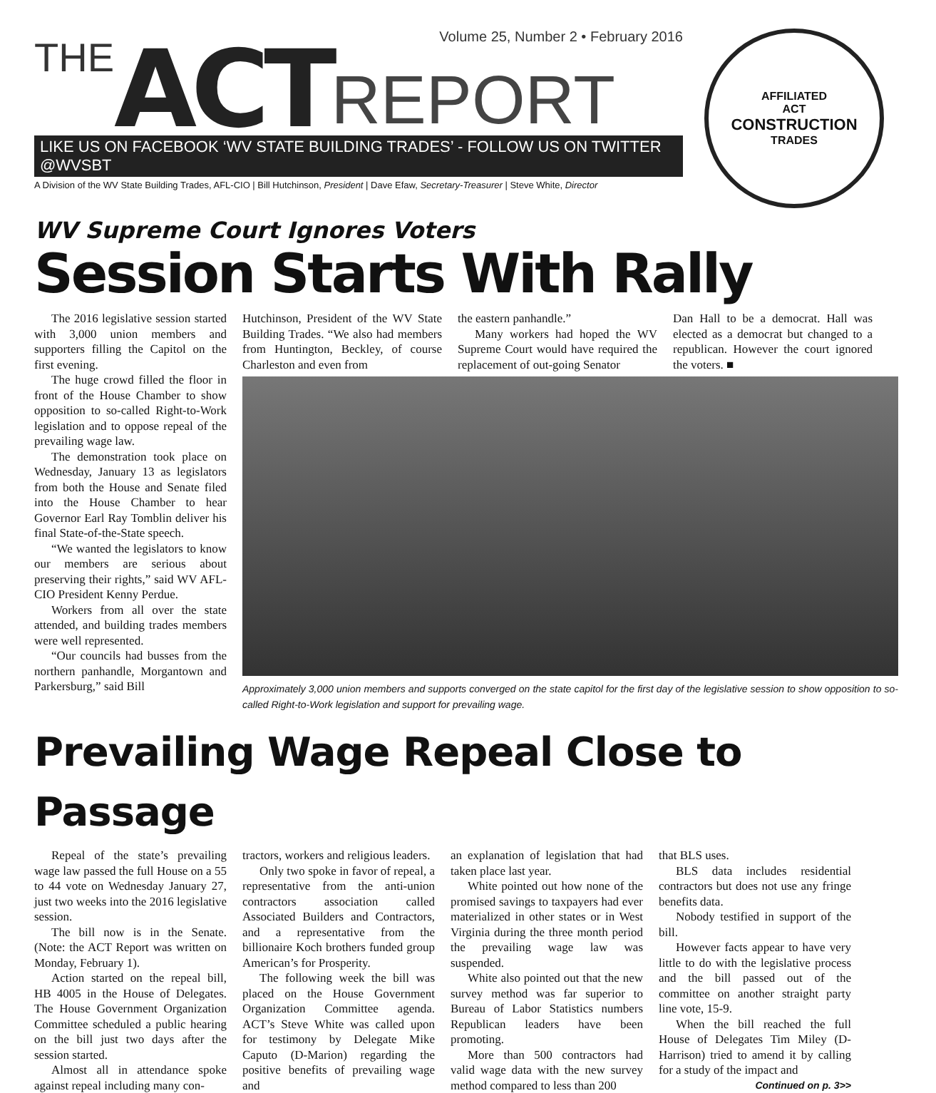THE ACT REPORT Volume 25, Number 2 • February 2016
LIKE US ON FACEBOOK ‘WV STATE BUILDING TRADES’ - FOLLOW US ON TWITTER @WVSBT
A Division of the WV State Building Trades, AFL-CIO | Bill Hutchinson, President | Dave Efaw, Secretary-Treasurer | Steve White, Director
AFFILIATED
ACT
CONSTRUCTION
TRADES
WV Supreme Court Ignores Voters
Session Starts With Rally
The 2016 legislative session started with 3,000 union members and supporters filling the Capitol on the first evening.
The huge crowd filled the floor in front of the House Chamber to show opposition to so-called Right-to-Work legislation and to oppose repeal of the prevailing wage law.
The demonstration took place on Wednesday, January 13 as legislators from both the House and Senate filed into the House Chamber to hear Governor Earl Ray Tomblin deliver his final State-of-the-State speech.
“We wanted the legislators to know our members are serious about preserving their rights,” said WV AFL-CIO President Kenny Perdue.
Workers from all over the state attended, and building trades members were well represented.
“Our councils had busses from the northern panhandle, Morgantown and Parkersburg,” said Bill
Hutchinson, President of the WV State Building Trades. “We also had members from Huntington, Beckley, of course Charleston and even from
the eastern panhandle.”
Many workers had hoped the WV Supreme Court would have required the replacement of out-going Senator
Dan Hall to be a democrat. Hall was elected as a democrat but changed to a republican. However the court ignored the voters. ■
Approximately 3,000 union members and supports converged on the state capitol for the first day of the legislative session to show opposition to so-called Right-to-Work legislation and support for prevailing wage.
Prevailing Wage Repeal Close to Passage
Repeal of the state’s prevailing wage law passed the full House on a 55 to 44 vote on Wednesday January 27, just two weeks into the 2016 legislative session.
The bill now is in the Senate. (Note: the ACT Report was written on Monday, February 1).
Action started on the repeal bill, HB 4005 in the House of Delegates. The House Government Organization Committee scheduled a public hearing on the bill just two days after the session started.
Almost all in attendance spoke against repeal including many con-
tractors, workers and religious leaders.
Only two spoke in favor of repeal, a representative from the anti-union contractors association called Associated Builders and Contractors, and a representative from the billionaire Koch brothers funded group American’s for Prosperity.
The following week the bill was placed on the House Government Organization Committee agenda. ACT’s Steve White was called upon for testimony by Delegate Mike Caputo (D-Marion) regarding the positive benefits of prevailing wage and
an explanation of legislation that had taken place last year.
White pointed out how none of the promised savings to taxpayers had ever materialized in other states or in West Virginia during the three month period the prevailing wage law was suspended.
White also pointed out that the new survey method was far superior to Bureau of Labor Statistics numbers Republican leaders have been promoting.
More than 500 contractors had valid wage data with the new survey method compared to less than 200
that BLS uses.
BLS data includes residential contractors but does not use any fringe benefits data.
Nobody testified in support of the bill.
However facts appear to have very little to do with the legislative process and the bill passed out of the committee on another straight party line vote, 15-9.
When the bill reached the full House of Delegates Tim Miley (D-Harrison) tried to amend it by calling for a study of the impact and
Continued on p. 3>>